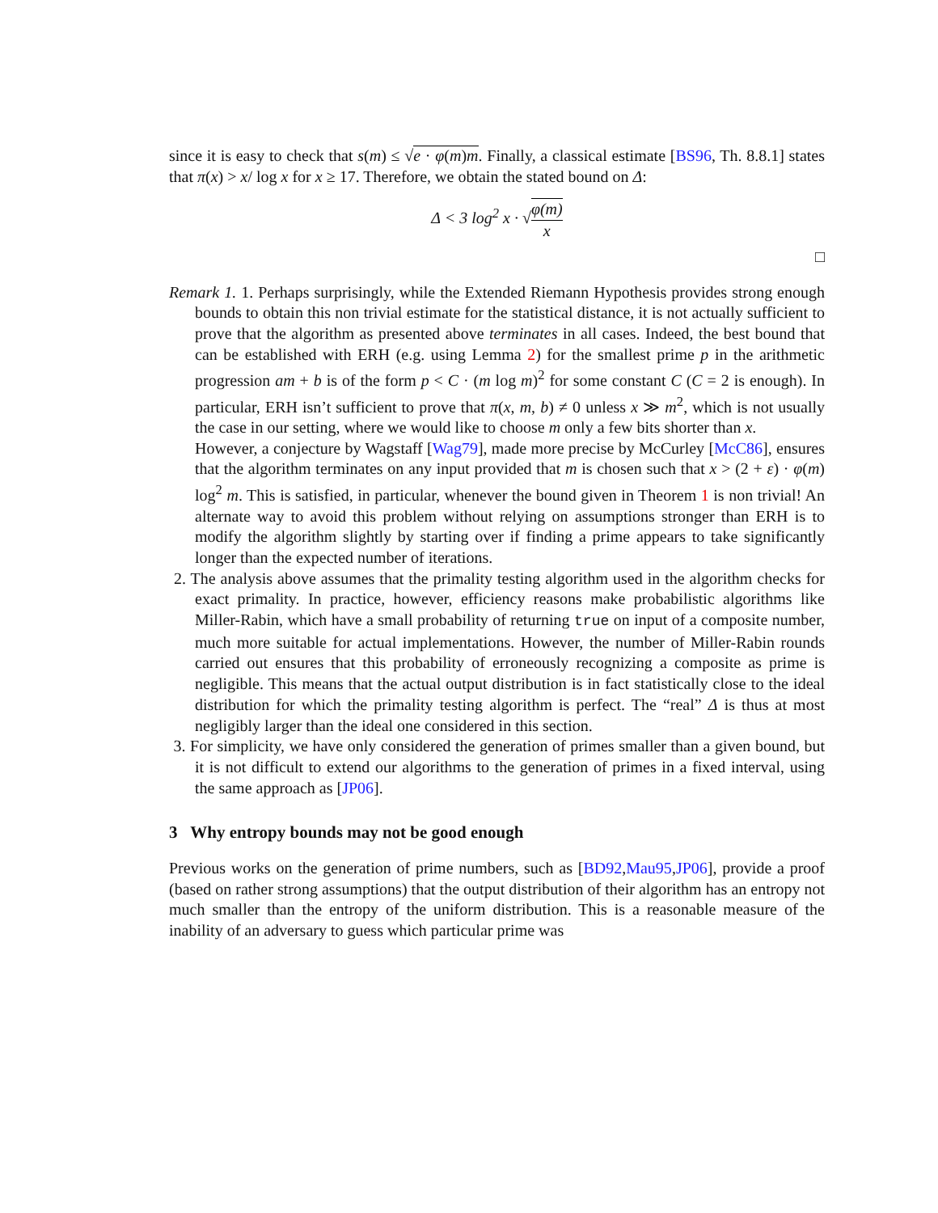since it is easy to check that s(m) ≤ √e · φ(m)m. Finally, a classical estimate [BS96, Th. 8.8.1] states that π(x) > x/ log x for x ≥ 17. Therefore, we obtain the stated bound on Δ:
Δ < 3 log<sup>2</sup> x · √φ(m) x
□
Remark 1. 1. Perhaps surprisingly, while the Extended Riemann Hypothesis provides strong enough bounds to obtain this non trivial estimate for the statistical distance, it is not actually sufficient to prove that the algorithm as presented above terminates in all cases. Indeed, the best bound that can be established with ERH (e.g. using Lemma 2) for the smallest prime p in the arithmetic progression am + b is of the form p < C · (m log m)<sup>2</sup> for some constant C (C = 2 is enough). In particular, ERH isn’t sufficient to prove that π(x, m, b) ≠ 0 unless x ≫ m<sup>2</sup>, which is not usually the case in our setting, where we would like to choose m only a few bits shorter than x.
However, a conjecture by Wagstaff [Wag79], made more precise by McCurley [McC86], ensures that the algorithm terminates on any input provided that m is chosen such that x > (2 + ε) · φ(m) log<sup>2</sup> m. This is satisfied, in particular, whenever the bound given in Theorem 1 is non trivial! An alternate way to avoid this problem without relying on assumptions stronger than ERH is to modify the algorithm slightly by starting over if finding a prime appears to take significantly longer than the expected number of iterations.
2. The analysis above assumes that the primality testing algorithm used in the algorithm checks for exact primality. In practice, however, efficiency reasons make probabilistic algorithms like Miller-Rabin, which have a small probability of returning true on input of a composite number, much more suitable for actual implementations. However, the number of Miller-Rabin rounds carried out ensures that this probability of erroneously recognizing a composite as prime is negligible. This means that the actual output distribution is in fact statistically close to the ideal distribution for which the primality testing algorithm is perfect. The “real” Δ is thus at most negligibly larger than the ideal one considered in this section.
3. For simplicity, we have only considered the generation of primes smaller than a given bound, but it is not difficult to extend our algorithms to the generation of primes in a fixed interval, using the same approach as [JP06].
3 Why entropy bounds may not be good enough
Previous works on the generation of prime numbers, such as [BD92,Mau95,JP06], provide a proof (based on rather strong assumptions) that the output distribution of their algorithm has an entropy not much smaller than the entropy of the uniform distribution. This is a reasonable measure of the inability of an adversary to guess which particular prime was